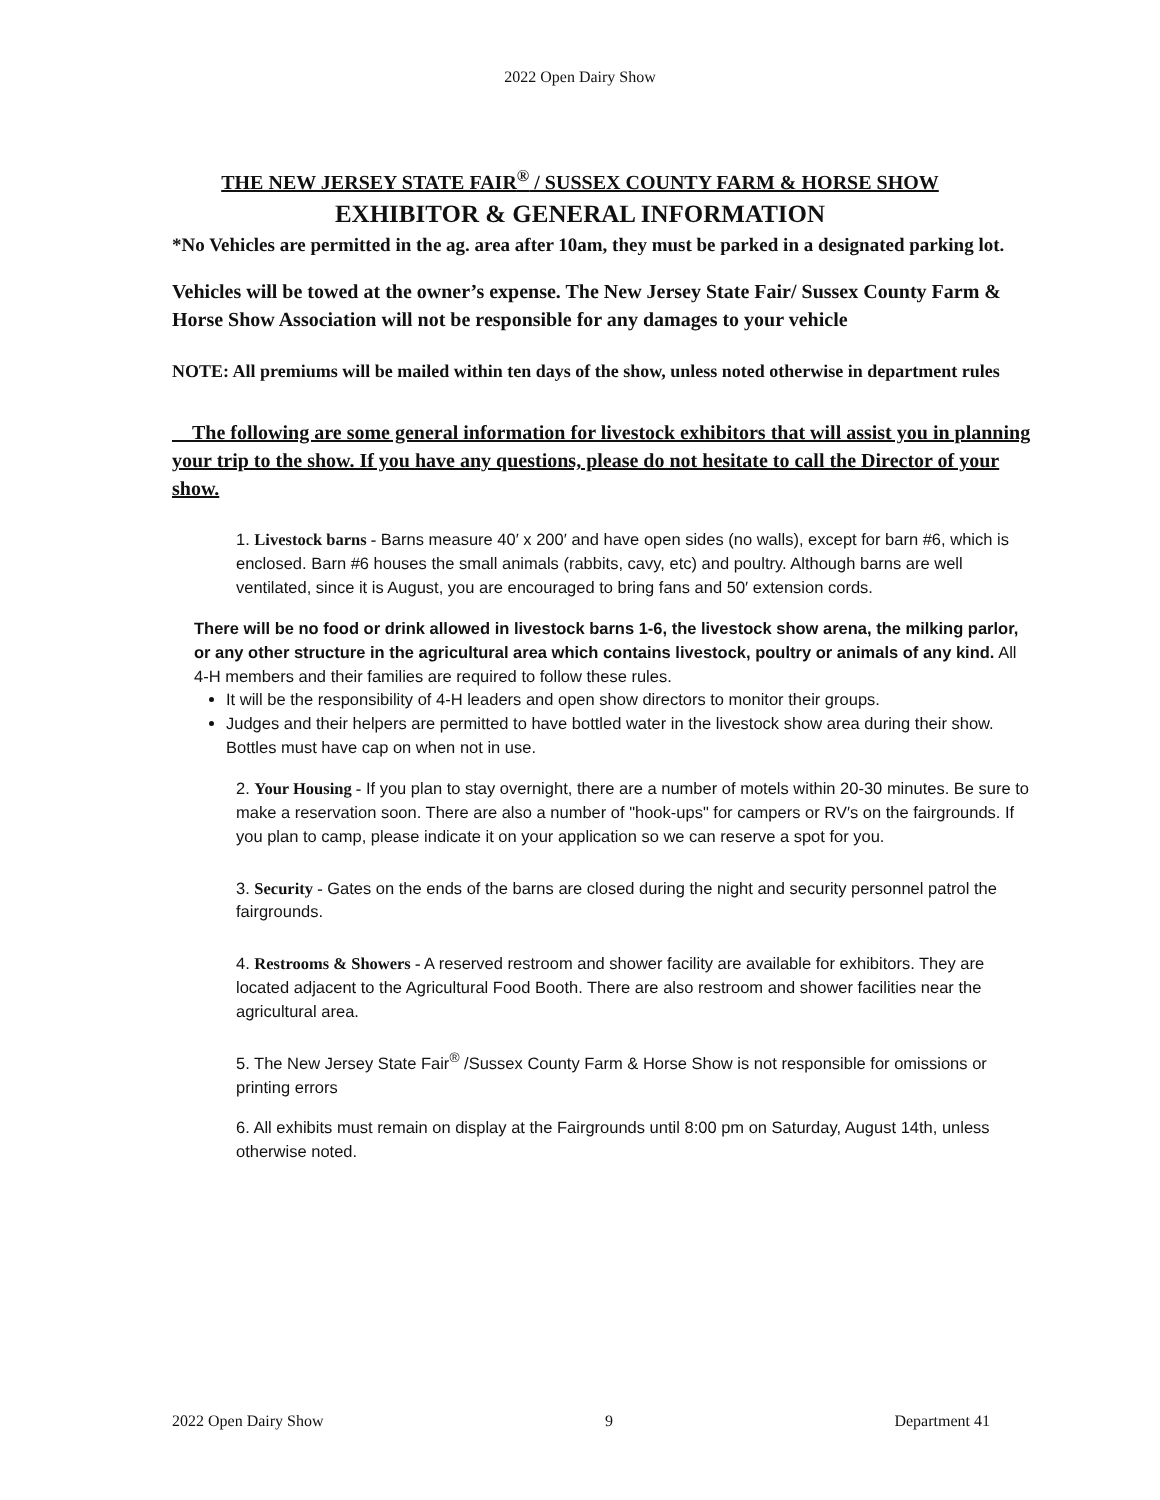2022 Open Dairy Show
THE NEW JERSEY STATE FAIR<sup>®</sup> / SUSSEX COUNTY FARM & HORSE SHOW
EXHIBITOR & GENERAL INFORMATION
*No Vehicles are permitted in the ag. area after 10am, they must be parked in a designated parking lot.
Vehicles will be towed at the owner’s expense. The New Jersey State Fair/ Sussex County Farm & Horse Show Association will not be responsible for any damages to your vehicle
NOTE: All premiums will be mailed within ten days of the show, unless noted otherwise in department rules
The following are some general information for livestock exhibitors that will assist you in planning your trip to the show. If you have any questions, please do not hesitate to call the Director of your show.
1. Livestock barns - Barns measure 40′ x 200′ and have open sides (no walls), except for barn #6, which is enclosed. Barn #6 houses the small animals (rabbits, cavy, etc) and poultry. Although barns are well ventilated, since it is August, you are encouraged to bring fans and 50′ extension cords.
There will be no food or drink allowed in livestock barns 1-6, the livestock show arena, the milking parlor, or any other structure in the agricultural area which contains livestock, poultry or animals of any kind. All 4-H members and their families are required to follow these rules.
It will be the responsibility of 4-H leaders and open show directors to monitor their groups.
Judges and their helpers are permitted to have bottled water in the livestock show area during their show. Bottles must have cap on when not in use.
2. Your Housing - If you plan to stay overnight, there are a number of motels within 20-30 minutes. Be sure to make a reservation soon. There are also a number of "hook-ups" for campers or RV′s on the fairgrounds. If you plan to camp, please indicate it on your application so we can reserve a spot for you.
3. Security - Gates on the ends of the barns are closed during the night and security personnel patrol the fairgrounds.
4. Restrooms & Showers - A reserved restroom and shower facility are available for exhibitors. They are located adjacent to the Agricultural Food Booth. There are also restroom and shower facilities near the agricultural area.
5. The New Jersey State Fair<sup>®</sup> /Sussex County Farm & Horse Show is not responsible for omissions or printing errors
6. All exhibits must remain on display at the Fairgrounds until 8:00 pm on Saturday, August 14th, unless otherwise noted.
2022 Open Dairy Show 9 Department 41